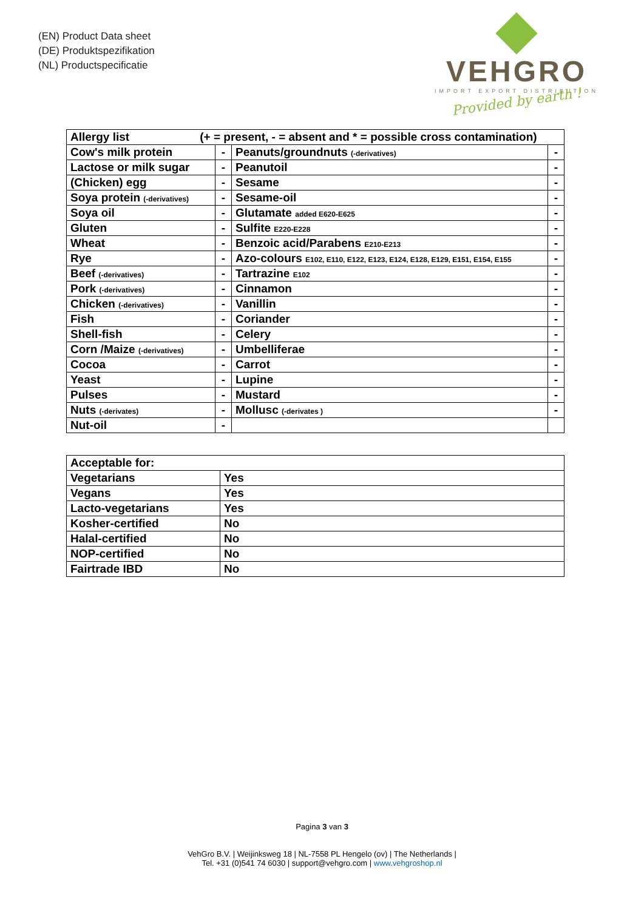(EN) Product Data sheet
(DE) Produktspezifikation
(NL) Productspecificatie
VEHGRO
IMPORT EXPORT DISTRIBUTION
Provided by earth !
| Allergy list (+ = present, - = absent and * = possible cross contamination) | | | |
| --- | --- | --- | --- |
| Cow's milk protein | - | Peanuts/groundnuts (-derivatives) | - |
| Lactose or milk sugar | - | Peanutoil | - |
| (Chicken) egg | - | Sesame | - |
| Soya protein (-derivatives) | - | Sesame-oil | - |
| Soya oil | - | Glutamate added E620-E625 | - |
| Gluten | - | Sulfite E220-E228 | - |
| Wheat | - | Benzoic acid/Parabens E210-E213 | - |
| Rye | - | Azo-colours E102, E110, E122, E123, E124, E128, E129, E151, E154, E155 | - |
| Beef (-derivatives) | - | Tartrazine E102 | - |
| Pork (-derivatives) | - | Cinnamon | - |
| Chicken (-derivatives) | - | Vanillin | - |
| Fish | - | Coriander | - |
| Shell-fish | - | Celery | - |
| Corn /Maize (-derivatives) | - | Umbelliferae | - |
| Cocoa | - | Carrot | - |
| Yeast | - | Lupine | - |
| Pulses | - | Mustard | - |
| Nuts (-derivates) | - | Mollusc (-derivates ) | - |
| Nut-oil | - | | |
| Acceptable for: | |
| --- | --- |
| Vegetarians | Yes |
| Vegans | Yes |
| Lacto-vegetarians | Yes |
| Kosher-certified | No |
| Halal-certified | No |
| NOP-certified | No |
| Fairtrade IBD | No |
Pagina 3 van 3
VehGro B.V. | Weijinksweg 18 | NL-7558 PL Hengelo (ov) | The Netherlands |
Tel. +31 (0)541 74 6030 | support@vehgro.com | www.vehgroshop.nl